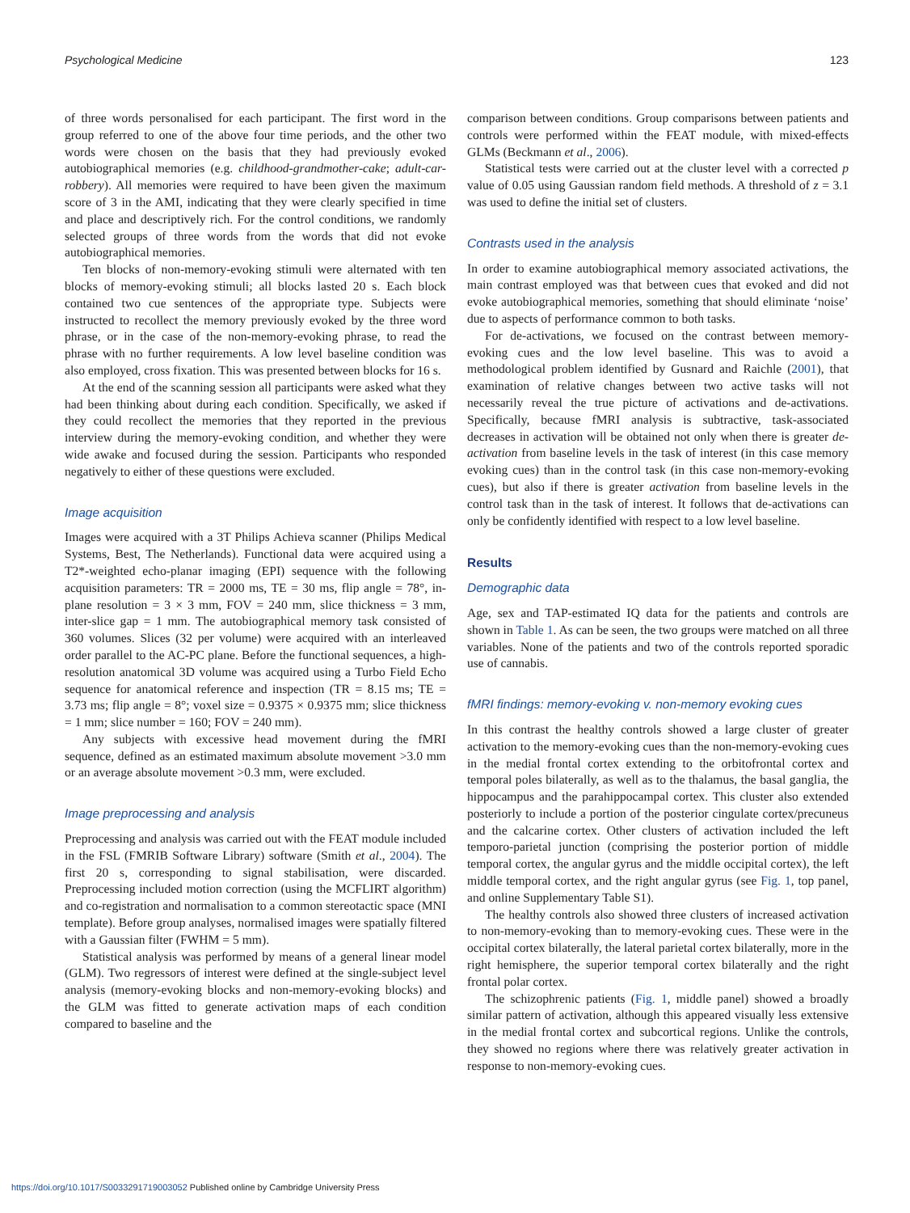Psychological Medicine 123
of three words personalised for each participant. The first word in the group referred to one of the above four time periods, and the other two words were chosen on the basis that they had previously evoked autobiographical memories (e.g. childhood-grandmother-cake; adult-car-robbery). All memories were required to have been given the maximum score of 3 in the AMI, indicating that they were clearly specified in time and place and descriptively rich. For the control conditions, we randomly selected groups of three words from the words that did not evoke autobiographical memories.
Ten blocks of non-memory-evoking stimuli were alternated with ten blocks of memory-evoking stimuli; all blocks lasted 20 s. Each block contained two cue sentences of the appropriate type. Subjects were instructed to recollect the memory previously evoked by the three word phrase, or in the case of the non-memory-evoking phrase, to read the phrase with no further requirements. A low level baseline condition was also employed, cross fixation. This was presented between blocks for 16 s.
At the end of the scanning session all participants were asked what they had been thinking about during each condition. Specifically, we asked if they could recollect the memories that they reported in the previous interview during the memory-evoking condition, and whether they were wide awake and focused during the session. Participants who responded negatively to either of these questions were excluded.
Image acquisition
Images were acquired with a 3T Philips Achieva scanner (Philips Medical Systems, Best, The Netherlands). Functional data were acquired using a T2*-weighted echo-planar imaging (EPI) sequence with the following acquisition parameters: TR = 2000 ms, TE = 30 ms, flip angle = 78°, in-plane resolution = 3 × 3 mm, FOV = 240 mm, slice thickness = 3 mm, inter-slice gap = 1 mm. The autobiographical memory task consisted of 360 volumes. Slices (32 per volume) were acquired with an interleaved order parallel to the AC-PC plane. Before the functional sequences, a high-resolution anatomical 3D volume was acquired using a Turbo Field Echo sequence for anatomical reference and inspection (TR = 8.15 ms; TE = 3.73 ms; flip angle = 8°; voxel size = 0.9375 × 0.9375 mm; slice thickness = 1 mm; slice number = 160; FOV = 240 mm).
Any subjects with excessive head movement during the fMRI sequence, defined as an estimated maximum absolute movement >3.0 mm or an average absolute movement >0.3 mm, were excluded.
Image preprocessing and analysis
Preprocessing and analysis was carried out with the FEAT module included in the FSL (FMRIB Software Library) software (Smith et al., 2004). The first 20 s, corresponding to signal stabilisation, were discarded. Preprocessing included motion correction (using the MCFLIRT algorithm) and co-registration and normalisation to a common stereotactic space (MNI template). Before group analyses, normalised images were spatially filtered with a Gaussian filter (FWHM = 5 mm).
Statistical analysis was performed by means of a general linear model (GLM). Two regressors of interest were defined at the single-subject level analysis (memory-evoking blocks and non-memory-evoking blocks) and the GLM was fitted to generate activation maps of each condition compared to baseline and the
comparison between conditions. Group comparisons between patients and controls were performed within the FEAT module, with mixed-effects GLMs (Beckmann et al., 2006).
Statistical tests were carried out at the cluster level with a corrected p value of 0.05 using Gaussian random field methods. A threshold of z = 3.1 was used to define the initial set of clusters.
Contrasts used in the analysis
In order to examine autobiographical memory associated activations, the main contrast employed was that between cues that evoked and did not evoke autobiographical memories, something that should eliminate ‘noise’ due to aspects of performance common to both tasks.
For de-activations, we focused on the contrast between memory-evoking cues and the low level baseline. This was to avoid a methodological problem identified by Gusnard and Raichle (2001), that examination of relative changes between two active tasks will not necessarily reveal the true picture of activations and de-activations. Specifically, because fMRI analysis is subtractive, task-associated decreases in activation will be obtained not only when there is greater de-activation from baseline levels in the task of interest (in this case memory evoking cues) than in the control task (in this case non-memory-evoking cues), but also if there is greater activation from baseline levels in the control task than in the task of interest. It follows that de-activations can only be confidently identified with respect to a low level baseline.
Results
Demographic data
Age, sex and TAP-estimated IQ data for the patients and controls are shown in Table 1. As can be seen, the two groups were matched on all three variables. None of the patients and two of the controls reported sporadic use of cannabis.
fMRI findings: memory-evoking v. non-memory evoking cues
In this contrast the healthy controls showed a large cluster of greater activation to the memory-evoking cues than the non-memory-evoking cues in the medial frontal cortex extending to the orbitofrontal cortex and temporal poles bilaterally, as well as to the thalamus, the basal ganglia, the hippocampus and the parahippocampal cortex. This cluster also extended posteriorly to include a portion of the posterior cingulate cortex/precuneus and the calcarine cortex. Other clusters of activation included the left temporo-parietal junction (comprising the posterior portion of middle temporal cortex, the angular gyrus and the middle occipital cortex), the left middle temporal cortex, and the right angular gyrus (see Fig. 1, top panel, and online Supplementary Table S1).
The healthy controls also showed three clusters of increased activation to non-memory-evoking than to memory-evoking cues. These were in the occipital cortex bilaterally, the lateral parietal cortex bilaterally, more in the right hemisphere, the superior temporal cortex bilaterally and the right frontal polar cortex.
The schizophrenic patients (Fig. 1, middle panel) showed a broadly similar pattern of activation, although this appeared visually less extensive in the medial frontal cortex and subcortical regions. Unlike the controls, they showed no regions where there was relatively greater activation in response to non-memory-evoking cues.
https://doi.org/10.1017/S0033291719003052 Published online by Cambridge University Press